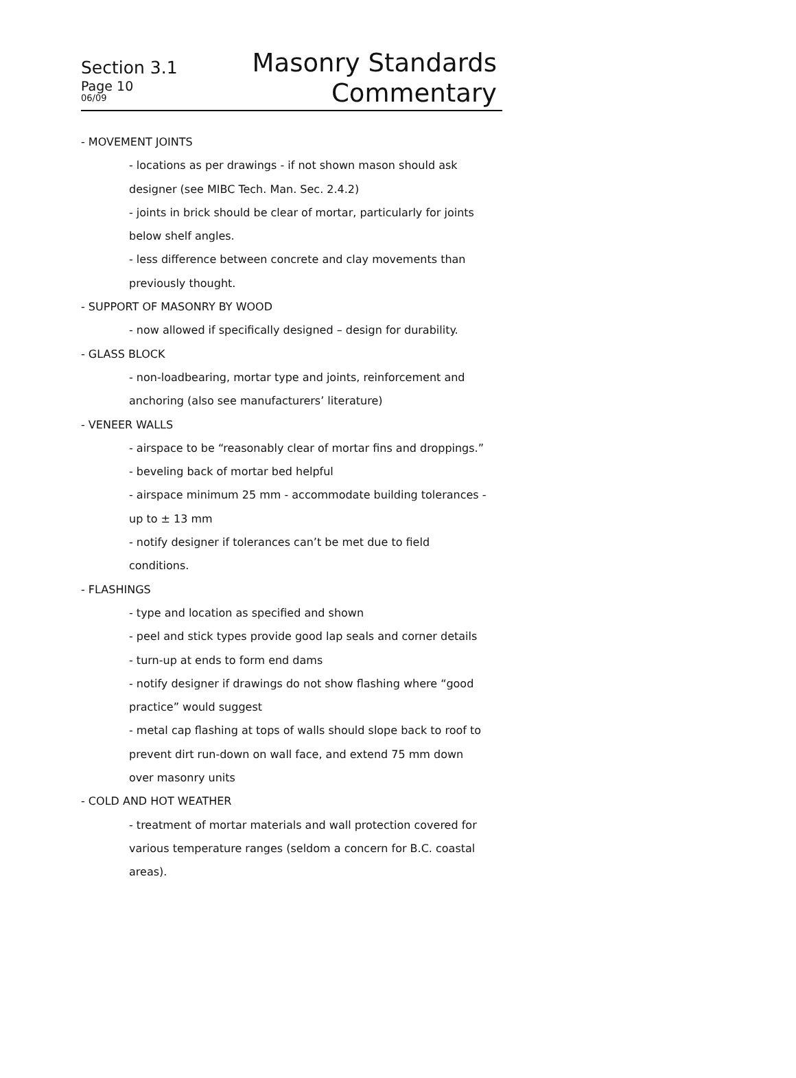Section 3.1
Page 10
06/09
Masonry Standards
Commentary
- MOVEMENT JOINTS
- locations as per drawings - if not shown mason should ask
designer (see MIBC Tech. Man. Sec. 2.4.2)
- joints in brick should be clear of mortar, particularly for joints
below shelf angles.
- less difference between concrete and clay movements than
previously thought.
- SUPPORT OF MASONRY BY WOOD
- now allowed if specifically designed – design for durability.
- GLASS BLOCK
- non-loadbearing, mortar type and joints, reinforcement and
anchoring (also see manufacturers’ literature)
- VENEER WALLS
- airspace to be “reasonably clear of mortar fins and droppings.”
- beveling back of mortar bed helpful
- airspace minimum 25 mm - accommodate building tolerances -
up to ± 13 mm
- notify designer if tolerances can’t be met due to field
conditions.
- FLASHINGS
- type and location as specified and shown
- peel and stick types provide good lap seals and corner details
- turn-up at ends to form end dams
- notify designer if drawings do not show flashing where “good
practice” would suggest
- metal cap flashing at tops of walls should slope back to roof to
prevent dirt run-down on wall face, and extend 75 mm down
over masonry units
- COLD AND HOT WEATHER
- treatment of mortar materials and wall protection covered for
various temperature ranges (seldom a concern for B.C. coastal
areas).